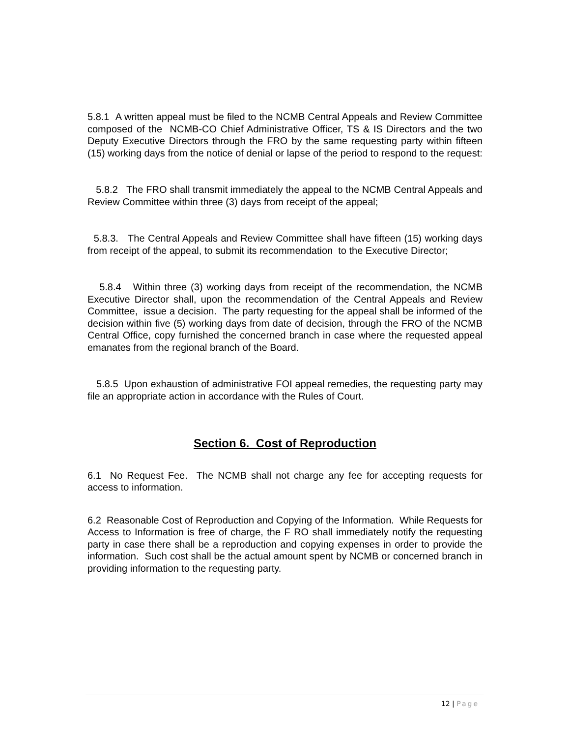5.8.1 A written appeal must be filed to the NCMB Central Appeals and Review Committee composed of the NCMB-CO Chief Administrative Officer, TS & IS Directors and the two Deputy Executive Directors through the FRO by the same requesting party within fifteen (15) working days from the notice of denial or lapse of the period to respond to the request:
5.8.2 The FRO shall transmit immediately the appeal to the NCMB Central Appeals and Review Committee within three (3) days from receipt of the appeal;
5.8.3. The Central Appeals and Review Committee shall have fifteen (15) working days from receipt of the appeal, to submit its recommendation to the Executive Director;
5.8.4 Within three (3) working days from receipt of the recommendation, the NCMB Executive Director shall, upon the recommendation of the Central Appeals and Review Committee, issue a decision. The party requesting for the appeal shall be informed of the decision within five (5) working days from date of decision, through the FRO of the NCMB Central Office, copy furnished the concerned branch in case where the requested appeal emanates from the regional branch of the Board.
5.8.5 Upon exhaustion of administrative FOI appeal remedies, the requesting party may file an appropriate action in accordance with the Rules of Court.
Section 6. Cost of Reproduction
6.1 No Request Fee. The NCMB shall not charge any fee for accepting requests for access to information.
6.2 Reasonable Cost of Reproduction and Copying of the Information. While Requests for Access to Information is free of charge, the F RO shall immediately notify the requesting party in case there shall be a reproduction and copying expenses in order to provide the information. Such cost shall be the actual amount spent by NCMB or concerned branch in providing information to the requesting party.
12 | Page